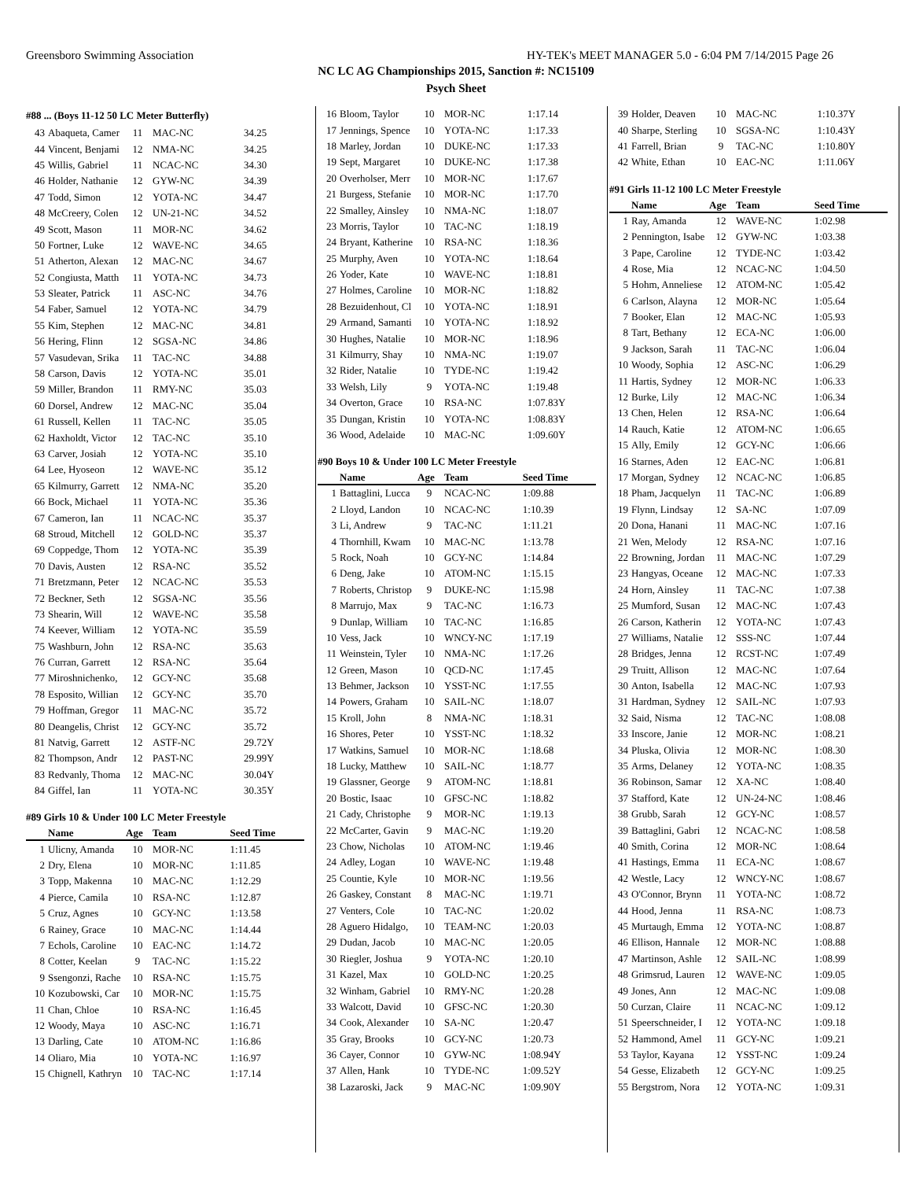Greensboro Swimming Association HY-TEK's MEET MANAGER 5.0 - 6:04 PM 7/14/2015 Page 26
NC LC AG Championships 2015, Sanction #: NC15109
Psych Sheet
#88 ... (Boys 11-12 50 LC Meter Butterfly)
| 43 | Abaqueta, Camer | 11 | MAC-NC | 34.25 |
| 44 | Vincent, Benjami | 12 | NMA-NC | 34.25 |
| 45 | Willis, Gabriel | 11 | NCAC-NC | 34.30 |
| 46 | Holder, Nathanie | 12 | GYW-NC | 34.39 |
| 47 | Todd, Simon | 12 | YOTA-NC | 34.47 |
| 48 | McCreery, Colen | 12 | UN-21-NC | 34.52 |
| 49 | Scott, Mason | 11 | MOR-NC | 34.62 |
| 50 | Fortner, Luke | 12 | WAVE-NC | 34.65 |
| 51 | Atherton, Alexan | 12 | MAC-NC | 34.67 |
| 52 | Congiusta, Matth | 11 | YOTA-NC | 34.73 |
| 53 | Sleater, Patrick | 11 | ASC-NC | 34.76 |
| 54 | Faber, Samuel | 12 | YOTA-NC | 34.79 |
| 55 | Kim, Stephen | 12 | MAC-NC | 34.81 |
| 56 | Hering, Flinn | 12 | SGSA-NC | 34.86 |
| 57 | Vasudevan, Srika | 11 | TAC-NC | 34.88 |
| 58 | Carson, Davis | 12 | YOTA-NC | 35.01 |
| 59 | Miller, Brandon | 11 | RMY-NC | 35.03 |
| 60 | Dorsel, Andrew | 12 | MAC-NC | 35.04 |
| 61 | Russell, Kellen | 11 | TAC-NC | 35.05 |
| 62 | Haxholdt, Victor | 12 | TAC-NC | 35.10 |
| 63 | Carver, Josiah | 12 | YOTA-NC | 35.10 |
| 64 | Lee, Hyoseon | 12 | WAVE-NC | 35.12 |
| 65 | Kilmurry, Garrett | 12 | NMA-NC | 35.20 |
| 66 | Bock, Michael | 11 | YOTA-NC | 35.36 |
| 67 | Cameron, Ian | 11 | NCAC-NC | 35.37 |
| 68 | Stroud, Mitchell | 12 | GOLD-NC | 35.37 |
| 69 | Coppedge, Thom | 12 | YOTA-NC | 35.39 |
| 70 | Davis, Austen | 12 | RSA-NC | 35.52 |
| 71 | Bretzmann, Peter | 12 | NCAC-NC | 35.53 |
| 72 | Beckner, Seth | 12 | SGSA-NC | 35.56 |
| 73 | Shearin, Will | 12 | WAVE-NC | 35.58 |
| 74 | Keever, William | 12 | YOTA-NC | 35.59 |
| 75 | Washburn, John | 12 | RSA-NC | 35.63 |
| 76 | Curran, Garrett | 12 | RSA-NC | 35.64 |
| 77 | Miroshnichenko, | 12 | GCY-NC | 35.68 |
| 78 | Esposito, Willian | 12 | GCY-NC | 35.70 |
| 79 | Hoffman, Gregor | 11 | MAC-NC | 35.72 |
| 80 | Deangelis, Christ | 12 | GCY-NC | 35.72 |
| 81 | Natvig, Garrett | 12 | ASTF-NC | 29.72Y |
| 82 | Thompson, Andr | 12 | PAST-NC | 29.99Y |
| 83 | Redvanly, Thoma | 12 | MAC-NC | 30.04Y |
| 84 | Giffel, Ian | 11 | YOTA-NC | 30.35Y |
#89 Girls 10 & Under 100 LC Meter Freestyle
| | Name | Age | Team | Seed Time |
| --- | --- | --- | --- | --- |
| 1 | Ulicny, Amanda | 10 | MOR-NC | 1:11.45 |
| 2 | Dry, Elena | 10 | MOR-NC | 1:11.85 |
| 3 | Topp, Makenna | 10 | MAC-NC | 1:12.29 |
| 4 | Pierce, Camila | 10 | RSA-NC | 1:12.87 |
| 5 | Cruz, Agnes | 10 | GCY-NC | 1:13.58 |
| 6 | Rainey, Grace | 10 | MAC-NC | 1:14.44 |
| 7 | Echols, Caroline | 10 | EAC-NC | 1:14.72 |
| 8 | Cotter, Keelan | 9 | TAC-NC | 1:15.22 |
| 9 | Ssengonzi, Rache | 10 | RSA-NC | 1:15.75 |
| 10 | Kozubowski, Car | 10 | MOR-NC | 1:15.75 |
| 11 | Chan, Chloe | 10 | RSA-NC | 1:16.45 |
| 12 | Woody, Maya | 10 | ASC-NC | 1:16.71 |
| 13 | Darling, Cate | 10 | ATOM-NC | 1:16.86 |
| 14 | Oliaro, Mia | 10 | YOTA-NC | 1:16.97 |
| 15 | Chignell, Kathryn | 10 | TAC-NC | 1:17.14 |
| 16 | Bloom, Taylor | 10 | MOR-NC | 1:17.14 |
| 17 | Jennings, Spence | 10 | YOTA-NC | 1:17.33 |
| 18 | Marley, Jordan | 10 | DUKE-NC | 1:17.33 |
| 19 | Sept, Margaret | 10 | DUKE-NC | 1:17.38 |
| 20 | Overholser, Merr | 10 | MOR-NC | 1:17.67 |
| 21 | Burgess, Stefanie | 10 | MOR-NC | 1:17.70 |
| 22 | Smalley, Ainsley | 10 | NMA-NC | 1:18.07 |
| 23 | Morris, Taylor | 10 | TAC-NC | 1:18.19 |
| 24 | Bryant, Katherine | 10 | RSA-NC | 1:18.36 |
| 25 | Murphy, Aven | 10 | YOTA-NC | 1:18.64 |
| 26 | Yoder, Kate | 10 | WAVE-NC | 1:18.81 |
| 27 | Holmes, Caroline | 10 | MOR-NC | 1:18.82 |
| 28 | Bezuidenhout, Cl | 10 | YOTA-NC | 1:18.91 |
| 29 | Armand, Samanti | 10 | YOTA-NC | 1:18.92 |
| 30 | Hughes, Natalie | 10 | MOR-NC | 1:18.96 |
| 31 | Kilmurry, Shay | 10 | NMA-NC | 1:19.07 |
| 32 | Rider, Natalie | 10 | TYDE-NC | 1:19.42 |
| 33 | Welsh, Lily | 9 | YOTA-NC | 1:19.48 |
| 34 | Overton, Grace | 10 | RSA-NC | 1:07.83Y |
| 35 | Dungan, Kristin | 10 | YOTA-NC | 1:08.83Y |
| 36 | Wood, Adelaide | 10 | MAC-NC | 1:09.60Y |
#90 Boys 10 & Under 100 LC Meter Freestyle
| | Name | Age | Team | Seed Time |
| --- | --- | --- | --- | --- |
| 1 | Battaglini, Lucca | 9 | NCAC-NC | 1:09.88 |
| 2 | Lloyd, Landon | 10 | NCAC-NC | 1:10.39 |
| 3 | Li, Andrew | 9 | TAC-NC | 1:11.21 |
| 4 | Thornhill, Kwam | 10 | MAC-NC | 1:13.78 |
| 5 | Rock, Noah | 10 | GCY-NC | 1:14.84 |
| 6 | Deng, Jake | 10 | ATOM-NC | 1:15.15 |
| 7 | Roberts, Christop | 9 | DUKE-NC | 1:15.98 |
| 8 | Marrujo, Max | 9 | TAC-NC | 1:16.73 |
| 9 | Dunlap, William | 10 | TAC-NC | 1:16.85 |
| 10 | Vess, Jack | 10 | WNCY-NC | 1:17.19 |
| 11 | Weinstein, Tyler | 10 | NMA-NC | 1:17.26 |
| 12 | Green, Mason | 10 | QCD-NC | 1:17.45 |
| 13 | Behmer, Jackson | 10 | YSST-NC | 1:17.55 |
| 14 | Powers, Graham | 10 | SAIL-NC | 1:18.07 |
| 15 | Kroll, John | 8 | NMA-NC | 1:18.31 |
| 16 | Shores, Peter | 10 | YSST-NC | 1:18.32 |
| 17 | Watkins, Samuel | 10 | MOR-NC | 1:18.68 |
| 18 | Lucky, Matthew | 10 | SAIL-NC | 1:18.77 |
| 19 | Glassner, George | 9 | ATOM-NC | 1:18.81 |
| 20 | Bostic, Isaac | 10 | GFSC-NC | 1:18.82 |
| 21 | Cady, Christophe | 9 | MOR-NC | 1:19.13 |
| 22 | McCarter, Gavin | 9 | MAC-NC | 1:19.20 |
| 23 | Chow, Nicholas | 10 | ATOM-NC | 1:19.46 |
| 24 | Adley, Logan | 10 | WAVE-NC | 1:19.48 |
| 25 | Countie, Kyle | 10 | MOR-NC | 1:19.56 |
| 26 | Gaskey, Constant | 8 | MAC-NC | 1:19.71 |
| 27 | Venters, Cole | 10 | TAC-NC | 1:20.02 |
| 28 | Aguero Hidalgo, | 10 | TEAM-NC | 1:20.03 |
| 29 | Dudan, Jacob | 10 | MAC-NC | 1:20.05 |
| 30 | Riegler, Joshua | 9 | YOTA-NC | 1:20.10 |
| 31 | Kazel, Max | 10 | GOLD-NC | 1:20.25 |
| 32 | Winham, Gabriel | 10 | RMY-NC | 1:20.28 |
| 33 | Walcott, David | 10 | GFSC-NC | 1:20.30 |
| 34 | Cook, Alexander | 10 | SA-NC | 1:20.47 |
| 35 | Gray, Brooks | 10 | GCY-NC | 1:20.73 |
| 36 | Cayer, Connor | 10 | GYW-NC | 1:08.94Y |
| 37 | Allen, Hank | 10 | TYDE-NC | 1:09.52Y |
| 38 | Lazaroski, Jack | 9 | MAC-NC | 1:09.90Y |
| 39 | Holder, Deaven | 10 | MAC-NC | 1:10.37Y |
| 40 | Sharpe, Sterling | 10 | SGSA-NC | 1:10.43Y |
| 41 | Farrell, Brian | 9 | TAC-NC | 1:10.80Y |
| 42 | White, Ethan | 10 | EAC-NC | 1:11.06Y |
#91 Girls 11-12 100 LC Meter Freestyle
| | Name | Age | Team | Seed Time |
| --- | --- | --- | --- | --- |
| 1 | Ray, Amanda | 12 | WAVE-NC | 1:02.98 |
| 2 | Pennington, Isabe | 12 | GYW-NC | 1:03.38 |
| 3 | Pape, Caroline | 12 | TYDE-NC | 1:03.42 |
| 4 | Rose, Mia | 12 | NCAC-NC | 1:04.50 |
| 5 | Hohm, Anneliese | 12 | ATOM-NC | 1:05.42 |
| 6 | Carlson, Alayna | 12 | MOR-NC | 1:05.64 |
| 7 | Booker, Elan | 12 | MAC-NC | 1:05.93 |
| 8 | Tart, Bethany | 12 | ECA-NC | 1:06.00 |
| 9 | Jackson, Sarah | 11 | TAC-NC | 1:06.04 |
| 10 | Woody, Sophia | 12 | ASC-NC | 1:06.29 |
| 11 | Hartis, Sydney | 12 | MOR-NC | 1:06.33 |
| 12 | Burke, Lily | 12 | MAC-NC | 1:06.34 |
| 13 | Chen, Helen | 12 | RSA-NC | 1:06.64 |
| 14 | Rauch, Katie | 12 | ATOM-NC | 1:06.65 |
| 15 | Ally, Emily | 12 | GCY-NC | 1:06.66 |
| 16 | Starnes, Aden | 12 | EAC-NC | 1:06.81 |
| 17 | Morgan, Sydney | 12 | NCAC-NC | 1:06.85 |
| 18 | Pham, Jacquelyn | 11 | TAC-NC | 1:06.89 |
| 19 | Flynn, Lindsay | 12 | SA-NC | 1:07.09 |
| 20 | Dona, Hanani | 11 | MAC-NC | 1:07.16 |
| 21 | Wen, Melody | 12 | RSA-NC | 1:07.16 |
| 22 | Browning, Jordan | 11 | MAC-NC | 1:07.29 |
| 23 | Hangyas, Oceane | 12 | MAC-NC | 1:07.33 |
| 24 | Horn, Ainsley | 11 | TAC-NC | 1:07.38 |
| 25 | Mumford, Susan | 12 | MAC-NC | 1:07.43 |
| 26 | Carson, Katherin | 12 | YOTA-NC | 1:07.43 |
| 27 | Williams, Natalie | 12 | SSS-NC | 1:07.44 |
| 28 | Bridges, Jenna | 12 | RCST-NC | 1:07.49 |
| 29 | Truitt, Allison | 12 | MAC-NC | 1:07.64 |
| 30 | Anton, Isabella | 12 | MAC-NC | 1:07.93 |
| 31 | Hardman, Sydney | 12 | SAIL-NC | 1:07.93 |
| 32 | Said, Nisma | 12 | TAC-NC | 1:08.08 |
| 33 | Inscore, Janie | 12 | MOR-NC | 1:08.21 |
| 34 | Pluska, Olivia | 12 | MOR-NC | 1:08.30 |
| 35 | Arms, Delaney | 12 | YOTA-NC | 1:08.35 |
| 36 | Robinson, Samar | 12 | XA-NC | 1:08.40 |
| 37 | Stafford, Kate | 12 | UN-24-NC | 1:08.46 |
| 38 | Grubb, Sarah | 12 | GCY-NC | 1:08.57 |
| 39 | Battaglini, Gabri | 12 | NCAC-NC | 1:08.58 |
| 40 | Smith, Corina | 12 | MOR-NC | 1:08.64 |
| 41 | Hastings, Emma | 11 | ECA-NC | 1:08.67 |
| 42 | Westle, Lacy | 12 | WNCY-NC | 1:08.67 |
| 43 | O'Connor, Brynn | 11 | YOTA-NC | 1:08.72 |
| 44 | Hood, Jenna | 11 | RSA-NC | 1:08.73 |
| 45 | Murtaugh, Emma | 12 | YOTA-NC | 1:08.87 |
| 46 | Ellison, Hannale | 12 | MOR-NC | 1:08.88 |
| 47 | Martinson, Ashle | 12 | SAIL-NC | 1:08.99 |
| 48 | Grimsrud, Lauren | 12 | WAVE-NC | 1:09.05 |
| 49 | Jones, Ann | 12 | MAC-NC | 1:09.08 |
| 50 | Curzan, Claire | 11 | NCAC-NC | 1:09.12 |
| 51 | Speerschneider, I | 12 | YOTA-NC | 1:09.18 |
| 52 | Hammond, Amel | 11 | GCY-NC | 1:09.21 |
| 53 | Taylor, Kayana | 12 | YSST-NC | 1:09.24 |
| 54 | Gesse, Elizabeth | 12 | GCY-NC | 1:09.25 |
| 55 | Bergstrom, Nora | 12 | YOTA-NC | 1:09.31 |